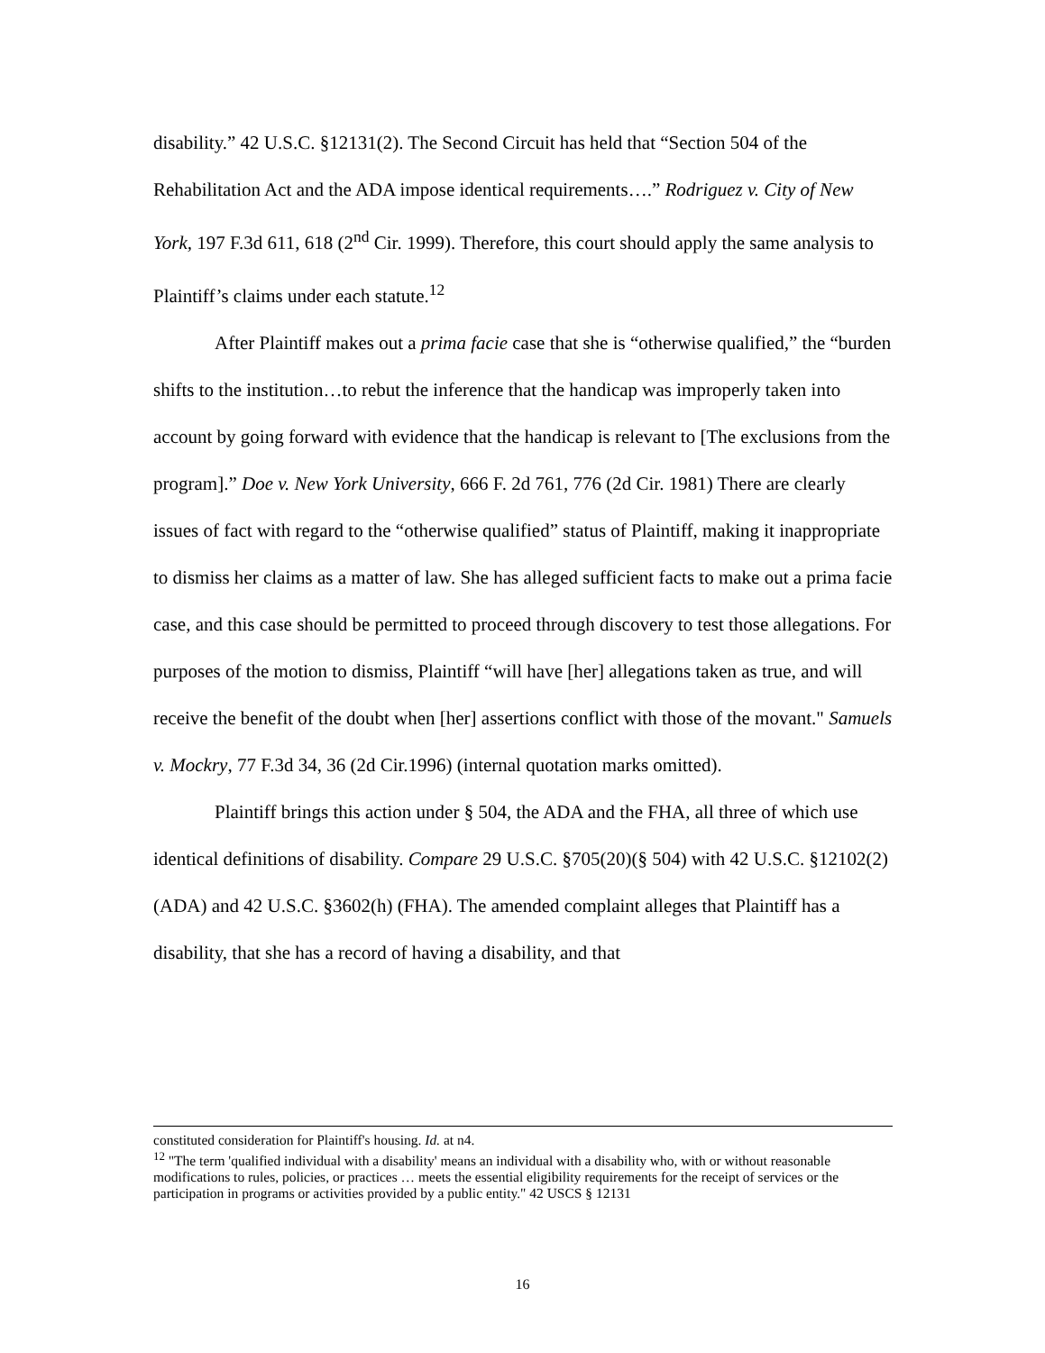disability.” 42 U.S.C. §12131(2). The Second Circuit has held that “Section 504 of the Rehabilitation Act and the ADA impose identical requirements….” Rodriguez v. City of New York, 197 F.3d 611, 618 (2<sup>nd</sup> Cir. 1999). Therefore, this court should apply the same analysis to Plaintiff’s claims under each statute.<sup>12</sup>
After Plaintiff makes out a prima facie case that she is “otherwise qualified,” the “burden shifts to the institution…to rebut the inference that the handicap was improperly taken into account by going forward with evidence that the handicap is relevant to [The exclusions from the program].” Doe v. New York University, 666 F. 2d 761, 776 (2d Cir. 1981) There are clearly issues of fact with regard to the “otherwise qualified” status of Plaintiff, making it inappropriate to dismiss her claims as a matter of law. She has alleged sufficient facts to make out a prima facie case, and this case should be permitted to proceed through discovery to test those allegations. For purposes of the motion to dismiss, Plaintiff “will have [her] allegations taken as true, and will receive the benefit of the doubt when [her] assertions conflict with those of the movant." Samuels v. Mockry, 77 F.3d 34, 36 (2d Cir.1996) (internal quotation marks omitted).
Plaintiff brings this action under § 504, the ADA and the FHA, all three of which use identical definitions of disability. Compare 29 U.S.C. §705(20)(§ 504) with 42 U.S.C. §12102(2)(ADA) and 42 U.S.C. §3602(h) (FHA). The amended complaint alleges that Plaintiff has a disability, that she has a record of having a disability, and that
constituted consideration for Plaintiff's housing. Id. at n4.
<sup>12</sup> "The term 'qualified individual with a disability' means an individual with a disability who, with or without reasonable modifications to rules, policies, or practices … meets the essential eligibility requirements for the receipt of services or the participation in programs or activities provided by a public entity." 42 USCS § 12131
16